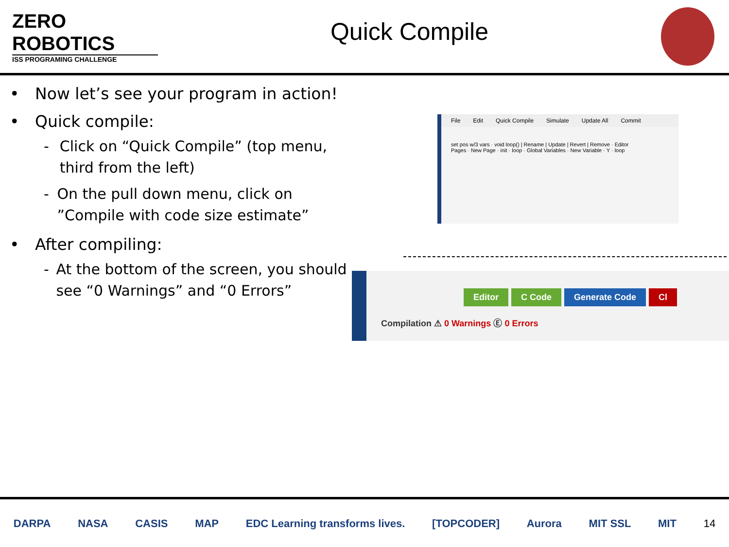ZERO
ROBOTICS
ISS PROGRAMING CHALLENGE
Quick Compile
• Now let’s see your program in action!
• Quick compile:
- Click on “Quick Compile” (top menu, third from the left)
- On the pull down menu, click on ”Compile with code size estimate”
• After compiling:
- At the bottom of the screen, you should see “0 Warnings” and “0 Errors”
File Edit Quick Compile Simulate Update All Commit
set pos w/3 vars · void loop() | Rename | Update | Revert | Remove · Editor
Pages · New Page · init · loop · Global Variables · New Variable · Y · loop
Editor C Code Generate Code Cl
Compilation ⚠ 0 Warnings Ⓔ 0 Errors
DARPA NASA CASIS MAP EDC Learning transforms lives. [TOPCODER] Aurora MIT SSL MIT 14